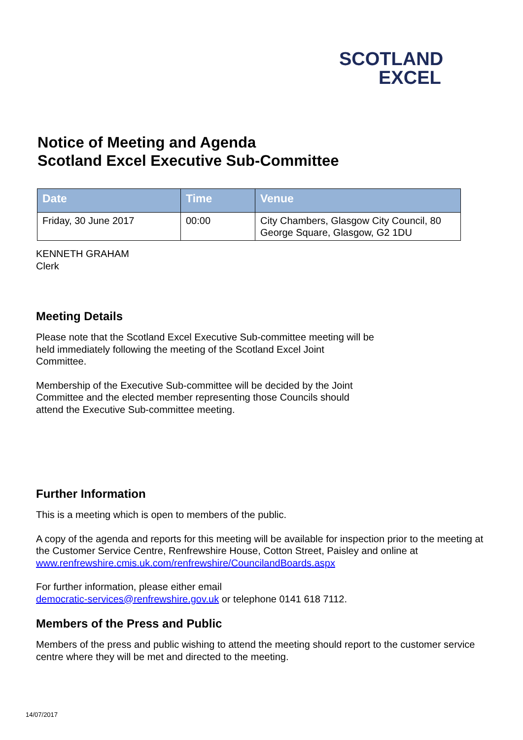SCOTLAND
EXCEL
Notice of Meeting and Agenda
Scotland Excel Executive Sub-Committee
| Date | Time | Venue |
| --- | --- | --- |
| Friday, 30 June 2017 | 00:00 | City Chambers, Glasgow City Council, 80 George Square, Glasgow, G2 1DU |
KENNETH GRAHAM
Clerk
Meeting Details
Please note that the Scotland Excel Executive Sub-committee meeting will be
held immediately following the meeting of the Scotland Excel Joint
Committee.
Membership of the Executive Sub-committee will be decided by the Joint
Committee and the elected member representing those Councils should
attend the Executive Sub-committee meeting.
Further Information
This is a meeting which is open to members of the public.
A copy of the agenda and reports for this meeting will be available for inspection prior to the meeting at the Customer Service Centre, Renfrewshire House, Cotton Street, Paisley and online at www.renfrewshire.cmis.uk.com/renfrewshire/CouncilandBoards.aspx
For further information, please either email
democratic-services@renfrewshire.gov.uk or telephone 0141 618 7112.
Members of the Press and Public
Members of the press and public wishing to attend the meeting should report to the customer service centre where they will be met and directed to the meeting.
14/07/2017